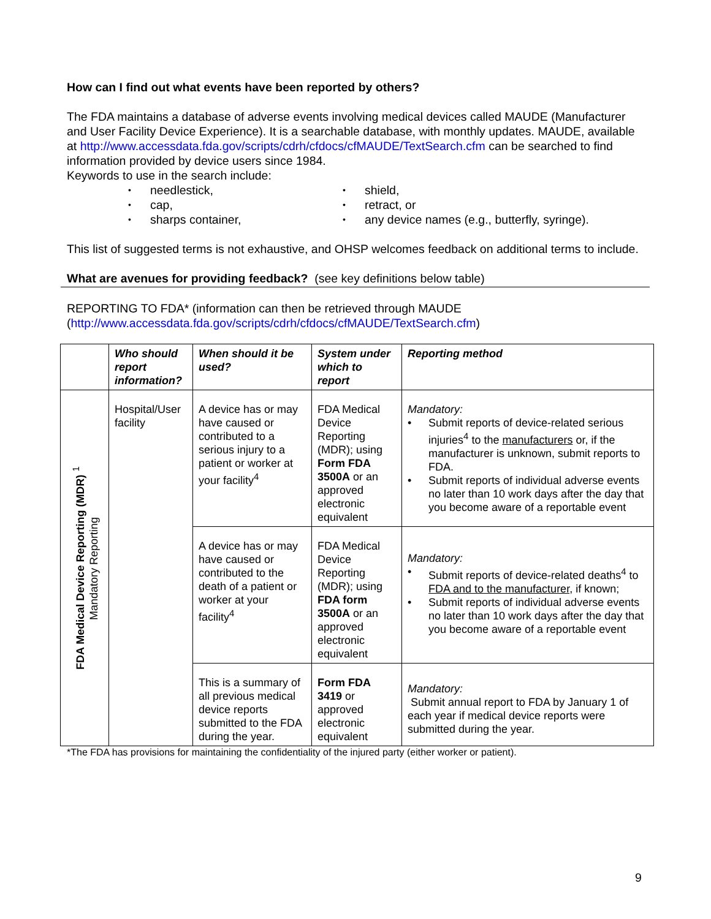How can I find out what events have been reported by others?
The FDA maintains a database of adverse events involving medical devices called MAUDE (Manufacturer and User Facility Device Experience). It is a searchable database, with monthly updates. MAUDE, available at http://www.accessdata.fda.gov/scripts/cdrh/cfdocs/cfMAUDE/TextSearch.cfm can be searched to find information provided by device users since 1984.
Keywords to use in the search include:
• needlestick,
• shield,
• cap,
• retract, or
• sharps container,
• any device names (e.g., butterfly, syringe).
This list of suggested terms is not exhaustive, and OHSP welcomes feedback on additional terms to include.
What are avenues for providing feedback? (see key definitions below table)
REPORTING TO FDA* (information can then be retrieved through MAUDE (http://www.accessdata.fda.gov/scripts/cdrh/cfdocs/cfMAUDE/TextSearch.cfm)
| | Who should report information? | When should it be used? | System under which to report | Reporting method |
| --- | --- | --- | --- | --- |
| FDA Medical Device Reporting (MDR) <sup>1</sup> Mandatory Reporting | Hospital/User facility | A device has or may have caused or contributed to a serious injury to a patient or worker at your facility<sup>4</sup> | FDA Medical Device Reporting (MDR); using Form FDA 3500A or an approved electronic equivalent | Mandatory: • Submit reports of device-related serious injuries<sup>4</sup> to the manufacturers or, if the manufacturer is unknown, submit reports to FDA. • Submit reports of individual adverse events no later than 10 work days after the day that you become aware of a reportable event |
| | | A device has or may have caused or contributed to the death of a patient or worker at your facility<sup>4</sup> | FDA Medical Device Reporting (MDR); using FDA form 3500A or an approved electronic equivalent | Mandatory: • Submit reports of device-related deaths<sup>4</sup> to FDA and to the manufacturer , if known; • Submit reports of individual adverse events no later than 10 work days after the day that you become aware of a reportable event |
| | | This is a summary of all previous medical device reports submitted to the FDA during the year. | Form FDA 3419 or approved electronic equivalent | Mandatory: Submit annual report to FDA by January 1 of each year if medical device reports were submitted during the year. |
*The FDA has provisions for maintaining the confidentiality of the injured party (either worker or patient).
9